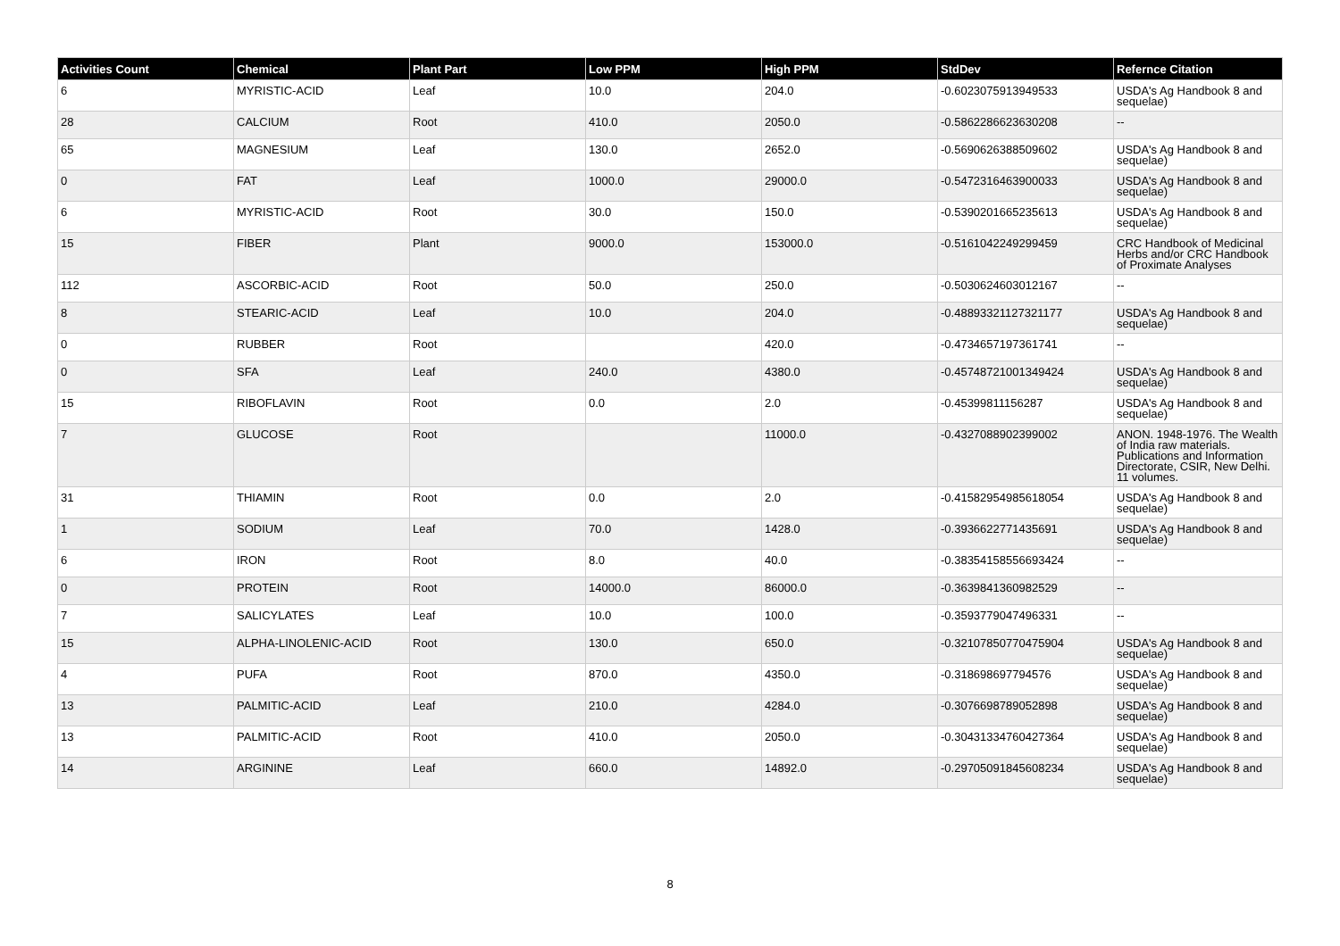| Activities Count | Chemical | Plant Part | Low PPM | High PPM | StdDev | Refernce Citation |
| --- | --- | --- | --- | --- | --- | --- |
| 6 | MYRISTIC-ACID | Leaf | 10.0 | 204.0 | -0.6023075913949533 | USDA's Ag Handbook 8 and sequelae) |
| 28 | CALCIUM | Root | 410.0 | 2050.0 | -0.5862286623630208 | -- |
| 65 | MAGNESIUM | Leaf | 130.0 | 2652.0 | -0.5690626388509602 | USDA's Ag Handbook 8 and sequelae) |
| 0 | FAT | Leaf | 1000.0 | 29000.0 | -0.5472316463900033 | USDA's Ag Handbook 8 and sequelae) |
| 6 | MYRISTIC-ACID | Root | 30.0 | 150.0 | -0.5390201665235613 | USDA's Ag Handbook 8 and sequelae) |
| 15 | FIBER | Plant | 9000.0 | 153000.0 | -0.5161042249299459 | CRC Handbook of Medicinal Herbs and/or CRC Handbook of Proximate Analyses |
| 112 | ASCORBIC-ACID | Root | 50.0 | 250.0 | -0.5030624603012167 | -- |
| 8 | STEARIC-ACID | Leaf | 10.0 | 204.0 | -0.48893321127321177 | USDA's Ag Handbook 8 and sequelae) |
| 0 | RUBBER | Root | | 420.0 | -0.4734657197361741 | -- |
| 0 | SFA | Leaf | 240.0 | 4380.0 | -0.45748721001349424 | USDA's Ag Handbook 8 and sequelae) |
| 15 | RIBOFLAVIN | Root | 0.0 | 2.0 | -0.45399811156287 | USDA's Ag Handbook 8 and sequelae) |
| 7 | GLUCOSE | Root | | 11000.0 | -0.4327088902399002 | ANON. 1948-1976. The Wealth of India raw materials. Publications and Information Directorate, CSIR, New Delhi. 11 volumes. |
| 31 | THIAMIN | Root | 0.0 | 2.0 | -0.41582954985618054 | USDA's Ag Handbook 8 and sequelae) |
| 1 | SODIUM | Leaf | 70.0 | 1428.0 | -0.3936622771435691 | USDA's Ag Handbook 8 and sequelae) |
| 6 | IRON | Root | 8.0 | 40.0 | -0.38354158556693424 | -- |
| 0 | PROTEIN | Root | 14000.0 | 86000.0 | -0.3639841360982529 | -- |
| 7 | SALICYLATES | Leaf | 10.0 | 100.0 | -0.3593779047496331 | -- |
| 15 | ALPHA-LINOLENIC-ACID | Root | 130.0 | 650.0 | -0.32107850770475904 | USDA's Ag Handbook 8 and sequelae) |
| 4 | PUFA | Root | 870.0 | 4350.0 | -0.318698697794576 | USDA's Ag Handbook 8 and sequelae) |
| 13 | PALMITIC-ACID | Leaf | 210.0 | 4284.0 | -0.3076698789052898 | USDA's Ag Handbook 8 and sequelae) |
| 13 | PALMITIC-ACID | Root | 410.0 | 2050.0 | -0.30431334760427364 | USDA's Ag Handbook 8 and sequelae) |
| 14 | ARGININE | Leaf | 660.0 | 14892.0 | -0.29705091845608234 | USDA's Ag Handbook 8 and sequelae) |
8